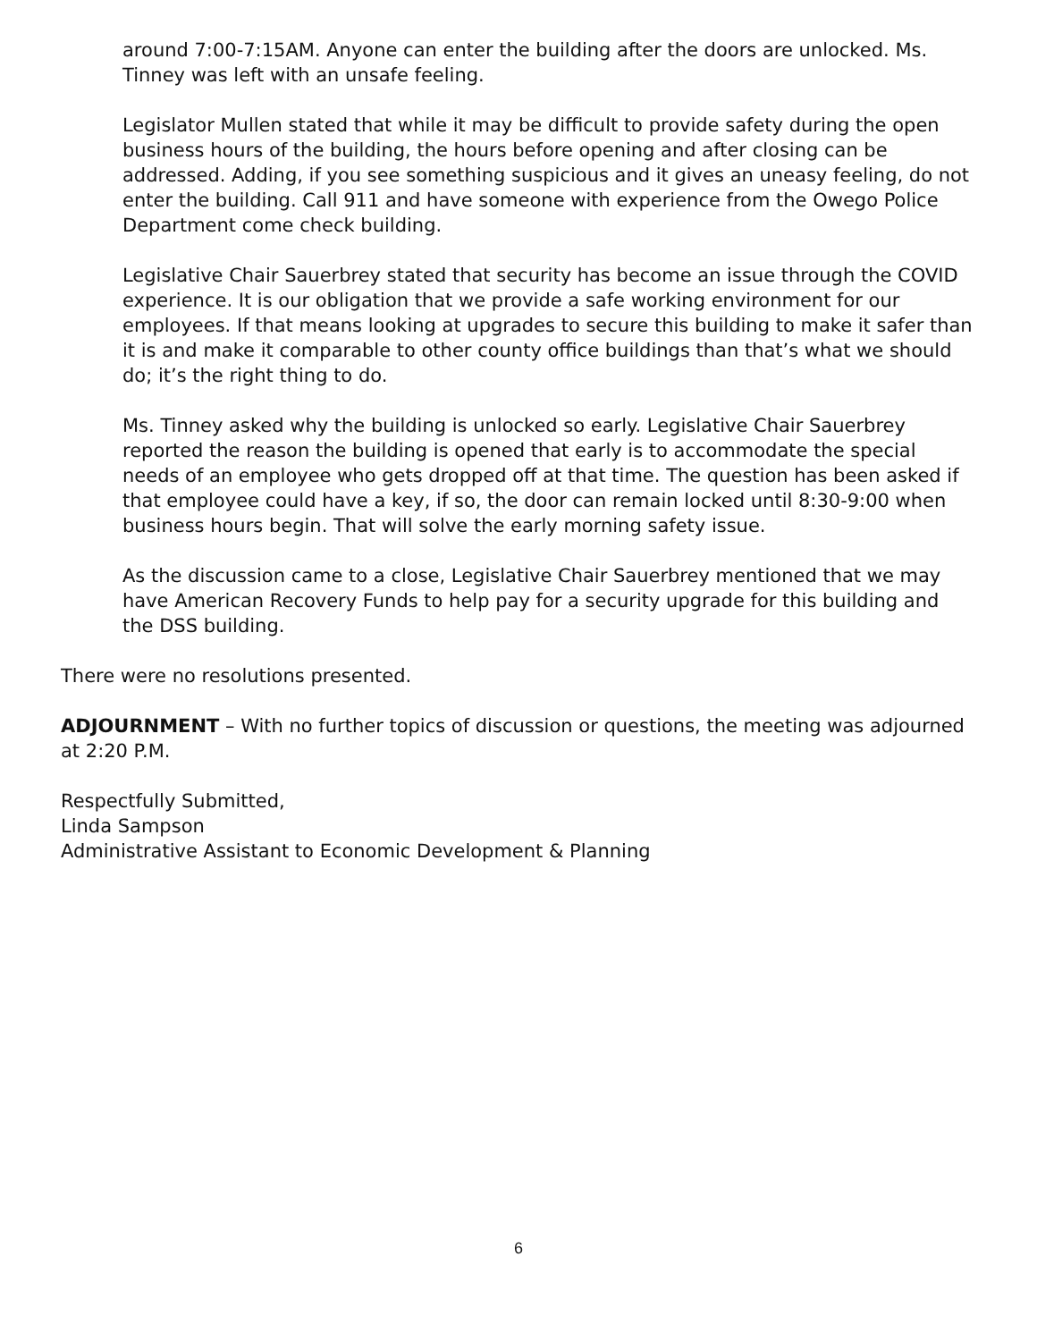around 7:00-7:15AM. Anyone can enter the building after the doors are unlocked. Ms. Tinney was left with an unsafe feeling.
Legislator Mullen stated that while it may be difficult to provide safety during the open business hours of the building, the hours before opening and after closing can be addressed. Adding, if you see something suspicious and it gives an uneasy feeling, do not enter the building. Call 911 and have someone with experience from the Owego Police Department come check building.
Legislative Chair Sauerbrey stated that security has become an issue through the COVID experience. It is our obligation that we provide a safe working environment for our employees. If that means looking at upgrades to secure this building to make it safer than it is and make it comparable to other county office buildings than that’s what we should do; it’s the right thing to do.
Ms. Tinney asked why the building is unlocked so early. Legislative Chair Sauerbrey reported the reason the building is opened that early is to accommodate the special needs of an employee who gets dropped off at that time. The question has been asked if that employee could have a key, if so, the door can remain locked until 8:30-9:00 when business hours begin. That will solve the early morning safety issue.
As the discussion came to a close, Legislative Chair Sauerbrey mentioned that we may have American Recovery Funds to help pay for a security upgrade for this building and the DSS building.
There were no resolutions presented.
ADJOURNMENT – With no further topics of discussion or questions, the meeting was adjourned at 2:20 P.M.
Respectfully Submitted,
Linda Sampson
Administrative Assistant to Economic Development & Planning
6